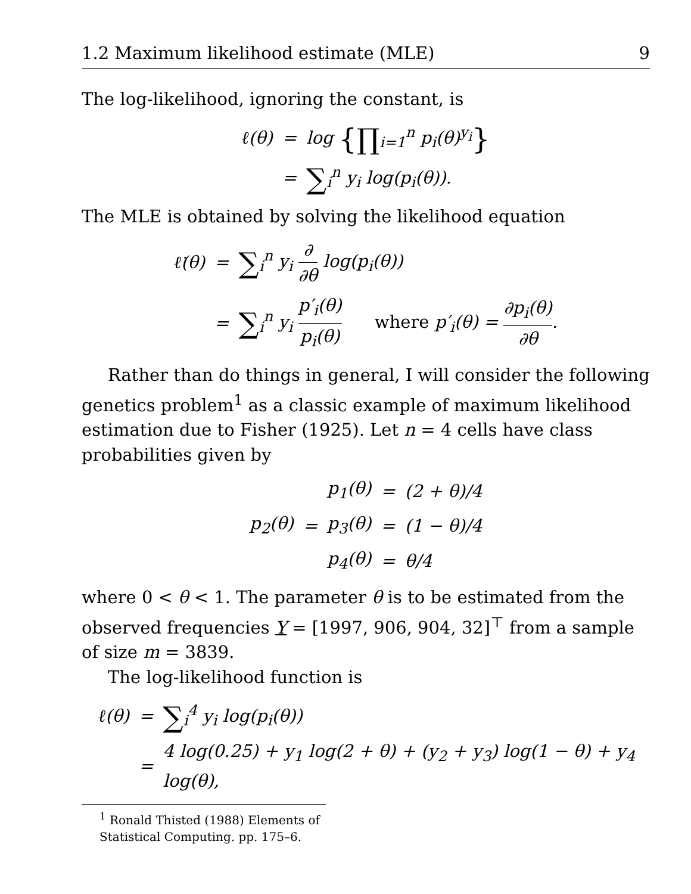1.2 Maximum likelihood estimate (MLE) 9
The log-likelihood, ignoring the constant, is
| ℓ(θ) | = | log {∏<sub>i=1</sub><sup>n</sup> p<sub>i</sub>(θ)<sup>y<sub>i</sub></sup> } |
| | = | ∑<sub>i</sub><sup>n</sup> y<sub>i</sub> log(p<sub>i</sub>(θ)). |
The MLE is obtained by solving the likelihood equation
| ℓ̇(θ) | = | ∑<sub>i</sub><sup>n</sup> y<sub>i</sub> ∂ ∂θ log(p<sub>i</sub>(θ)) |
| | = | ∑<sub>i</sub><sup>n</sup> y<sub>i</sub> p′<sub>i</sub>(θ) p<sub>i</sub>(θ) where p′<sub>i</sub>(θ) = ∂p<sub>i</sub>(θ) ∂θ . |
Rather than do things in general, I will consider the following genetics problem<sup>1</sup> as a classic example of maximum likelihood estimation due to Fisher (1925). Let n = 4 cells have class probabilities given by
| | | p<sub>1</sub>(θ) | = | (2 + θ)/4 |
| p<sub>2</sub>(θ) | = | p<sub>3</sub>(θ) | = | (1 − θ)/4 |
| | | p<sub>4</sub>(θ) | = | θ/4 |
where 0 < θ < 1. The parameter θ is to be estimated from the observed frequencies Y = [1997, 906, 904, 32]<sup>⊤</sup> from a sample of size m = 3839.
The log-likelihood function is
| ℓ(θ) | = | ∑<sub>i</sub><sup>4</sup> y<sub>i</sub> log(p<sub>i</sub>(θ)) |
| | = | 4 log(0.25) + y<sub>1</sub> log(2 + θ) + (y<sub>2</sub> + y<sub>3</sub>) log(1 − θ) + y<sub>4</sub> log(θ), |
<sup>1</sup> Ronald Thisted (1988) Elements of Statistical Computing. pp. 175–6.